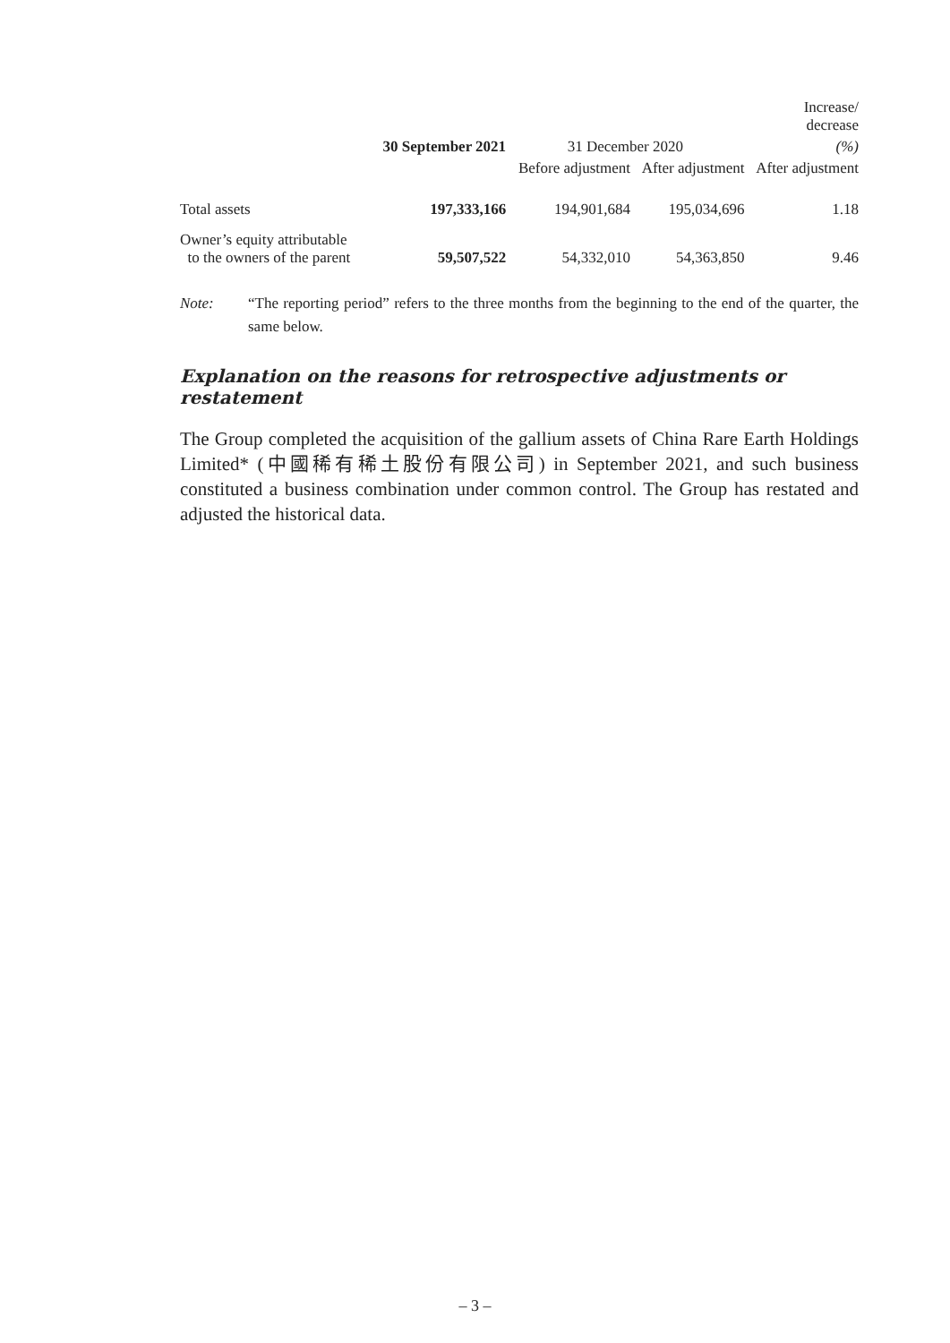| | | | | Increase/ decrease |
| --- | --- | --- | --- | --- |
| | 30 September 2021 | 31 December 2020 | | (%) |
| | | Before adjustment | After adjustment | After adjustment |
| Total assets | 197,333,166 | 194,901,684 | 195,034,696 | 1.18 |
| Owner’s equity attributable to the owners of the parent | 59,507,522 | 54,332,010 | 54,363,850 | 9.46 |
Note: “The reporting period” refers to the three months from the beginning to the end of the quarter, the same below.
Explanation on the reasons for retrospective adjustments or restatement
The Group completed the acquisition of the gallium assets of China Rare Earth Holdings Limited* (中國稀有稀土股份有限公司) in September 2021, and such business constituted a business combination under common control. The Group has restated and adjusted the historical data.
– 3 –